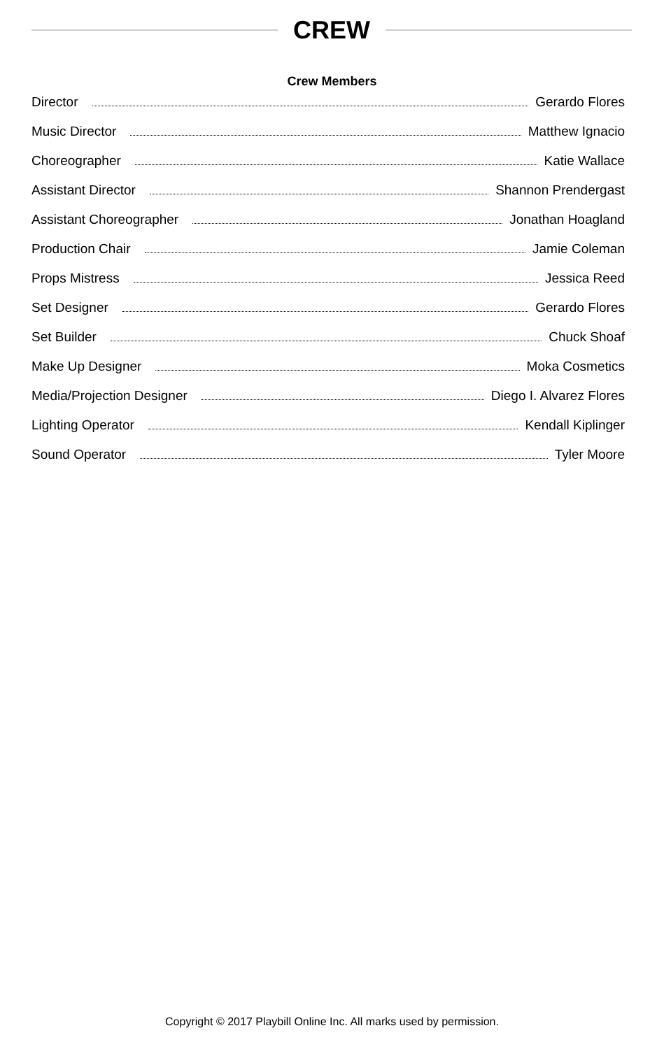CREW
Crew Members
Director Gerardo Flores
Music Director Matthew Ignacio
Choreographer Katie Wallace
Assistant Director Shannon Prendergast
Assistant Choreographer Jonathan Hoagland
Production Chair Jamie Coleman
Props Mistress Jessica Reed
Set Designer Gerardo Flores
Set Builder Chuck Shoaf
Make Up Designer Moka Cosmetics
Media/Projection Designer Diego I. Alvarez Flores
Lighting Operator Kendall Kiplinger
Sound Operator Tyler Moore
Copyright © 2017 Playbill Online Inc. All marks used by permission.